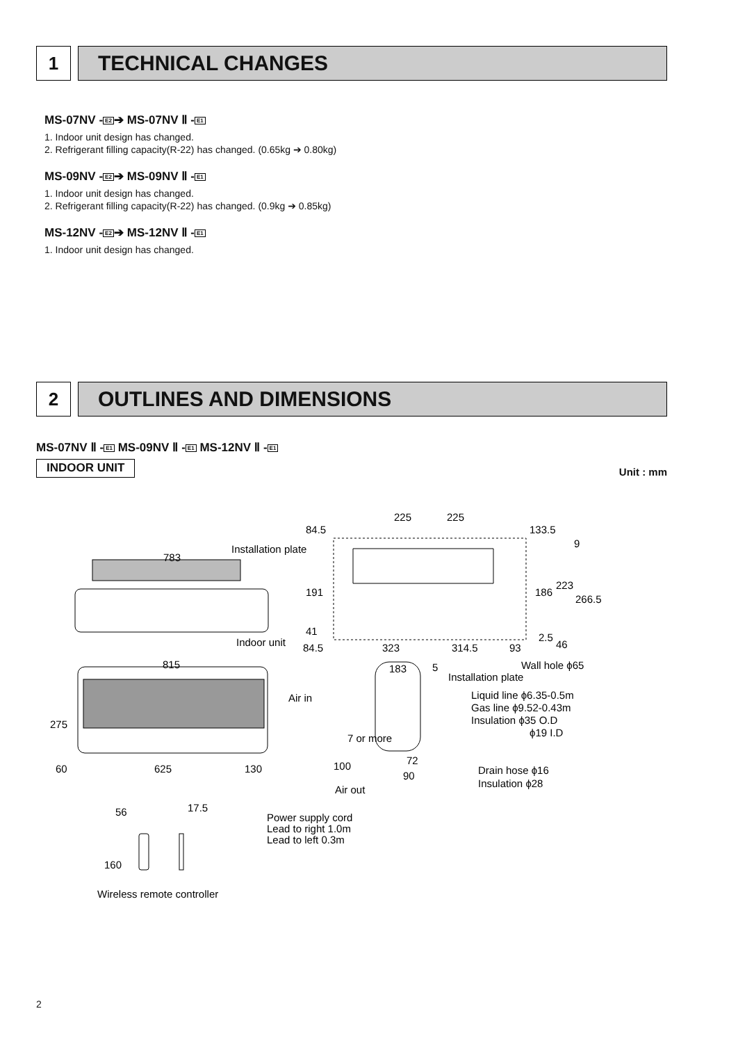1
TECHNICAL CHANGES
MS-07NV -E2➔ MS-07NV Ⅱ -E1
1. Indoor unit design has changed.
2. Refrigerant filling capacity(R-22) has changed. (0.65kg ➔ 0.80kg)
MS-09NV -E2➔ MS-09NV Ⅱ -E1
1. Indoor unit design has changed.
2. Refrigerant filling capacity(R-22) has changed. (0.9kg ➔ 0.85kg)
MS-12NV -E2➔ MS-12NV Ⅱ -E1
1. Indoor unit design has changed.
2
OUTLINES AND DIMENSIONS
MS-07NV Ⅱ -E1 MS-09NV Ⅱ -E1 MS-12NV Ⅱ -E1
INDOOR UNIT
Unit : mm
225
225
84.5
133.5
Installation plate
783
9
186
223
266.5
191
41
Indoor unit
84.5
323
314.5
93
2.5
46
815
183
5
Wall hole ϕ65
Installation plate
Liquid line ϕ6.35-0.5m
Gas line ϕ9.52-0.43m
Insulation ϕ35 O.D
ϕ19 I.D
Air in
275
7 or more
100
72
90
60
625
130
Drain hose ϕ16
Insulation ϕ28
Air out
17.5
56
Power supply cord
Lead to right 1.0m
Lead to left 0.3m
160
Wireless remote controller
2